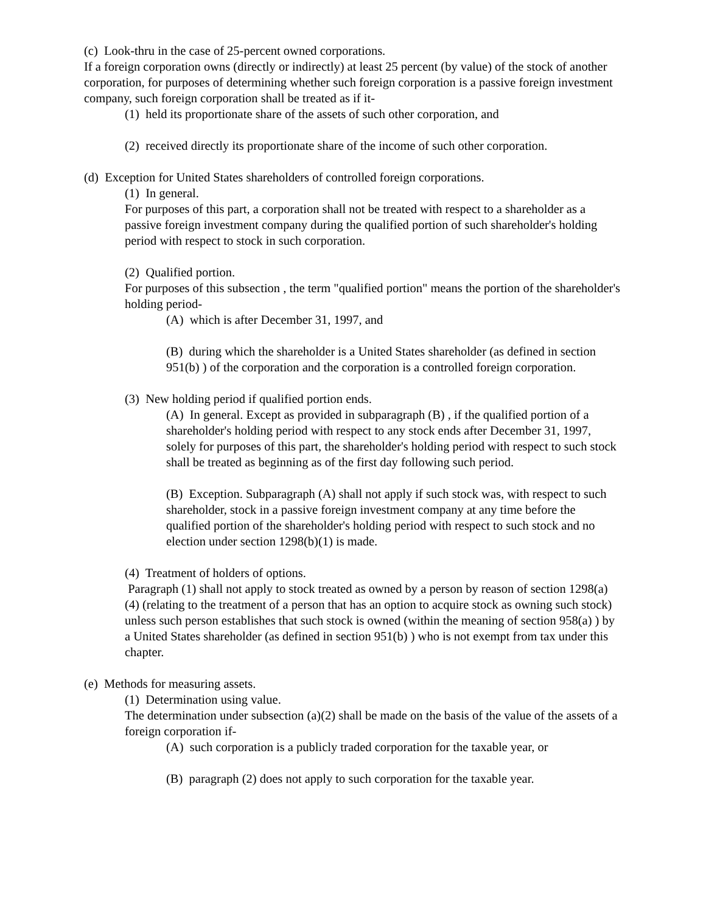(c) Look-thru in the case of 25-percent owned corporations.
If a foreign corporation owns (directly or indirectly) at least 25 percent (by value) of the stock of another corporation, for purposes of determining whether such foreign corporation is a passive foreign investment company, such foreign corporation shall be treated as if it-
(1) held its proportionate share of the assets of such other corporation, and
(2) received directly its proportionate share of the income of such other corporation.
(d) Exception for United States shareholders of controlled foreign corporations.
(1) In general.
For purposes of this part, a corporation shall not be treated with respect to a shareholder as a passive foreign investment company during the qualified portion of such shareholder's holding period with respect to stock in such corporation.
(2) Qualified portion.
For purposes of this subsection , the term "qualified portion" means the portion of the shareholder's holding period-
(A) which is after December 31, 1997, and
(B) during which the shareholder is a United States shareholder (as defined in section 951(b) ) of the corporation and the corporation is a controlled foreign corporation.
(3) New holding period if qualified portion ends.
(A) In general. Except as provided in subparagraph (B) , if the qualified portion of a shareholder's holding period with respect to any stock ends after December 31, 1997, solely for purposes of this part, the shareholder's holding period with respect to such stock shall be treated as beginning as of the first day following such period.
(B) Exception. Subparagraph (A) shall not apply if such stock was, with respect to such shareholder, stock in a passive foreign investment company at any time before the qualified portion of the shareholder's holding period with respect to such stock and no election under section 1298(b)(1) is made.
(4) Treatment of holders of options.
Paragraph (1) shall not apply to stock treated as owned by a person by reason of section 1298(a)(4) (relating to the treatment of a person that has an option to acquire stock as owning such stock) unless such person establishes that such stock is owned (within the meaning of section 958(a) ) by a United States shareholder (as defined in section 951(b) ) who is not exempt from tax under this chapter.
(e) Methods for measuring assets.
(1) Determination using value.
The determination under subsection (a)(2) shall be made on the basis of the value of the assets of a foreign corporation if-
(A) such corporation is a publicly traded corporation for the taxable year, or
(B) paragraph (2) does not apply to such corporation for the taxable year.